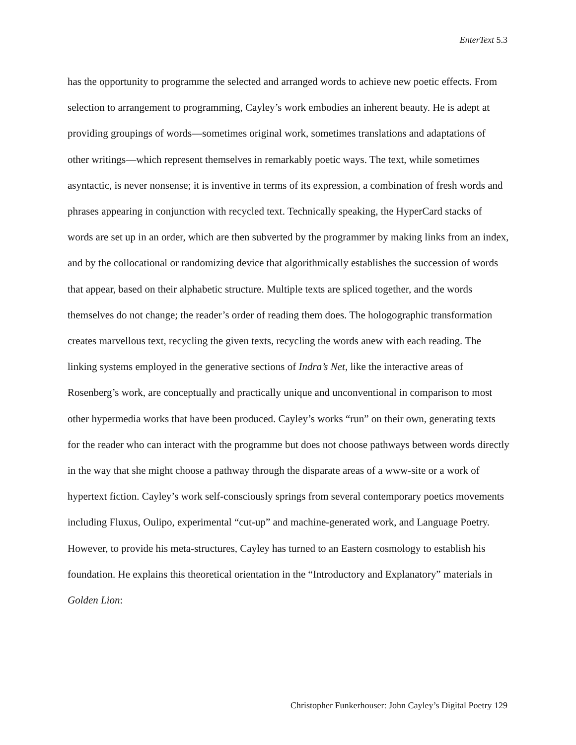EnterText 5.3
has the opportunity to programme the selected and arranged words to achieve new poetic effects. From selection to arrangement to programming, Cayley’s work embodies an inherent beauty. He is adept at providing groupings of words—sometimes original work, sometimes translations and adaptations of other writings—which represent themselves in remarkably poetic ways. The text, while sometimes asyntactic, is never nonsense; it is inventive in terms of its expression, a combination of fresh words and phrases appearing in conjunction with recycled text. Technically speaking, the HyperCard stacks of words are set up in an order, which are then subverted by the programmer by making links from an index, and by the collocational or randomizing device that algorithmically establishes the succession of words that appear, based on their alphabetic structure. Multiple texts are spliced together, and the words themselves do not change; the reader’s order of reading them does. The hologographic transformation creates marvellous text, recycling the given texts, recycling the words anew with each reading. The linking systems employed in the generative sections of Indra’s Net, like the interactive areas of Rosenberg’s work, are conceptually and practically unique and unconventional in comparison to most other hypermedia works that have been produced. Cayley’s works “run” on their own, generating texts for the reader who can interact with the programme but does not choose pathways between words directly in the way that she might choose a pathway through the disparate areas of a www-site or a work of hypertext fiction. Cayley’s work self-consciously springs from several contemporary poetics movements including Fluxus, Oulipo, experimental “cut-up” and machine-generated work, and Language Poetry. However, to provide his meta-structures, Cayley has turned to an Eastern cosmology to establish his foundation. He explains this theoretical orientation in the “Introductory and Explanatory” materials in Golden Lion:
Christopher Funkerhouser: John Cayley’s Digital Poetry 129